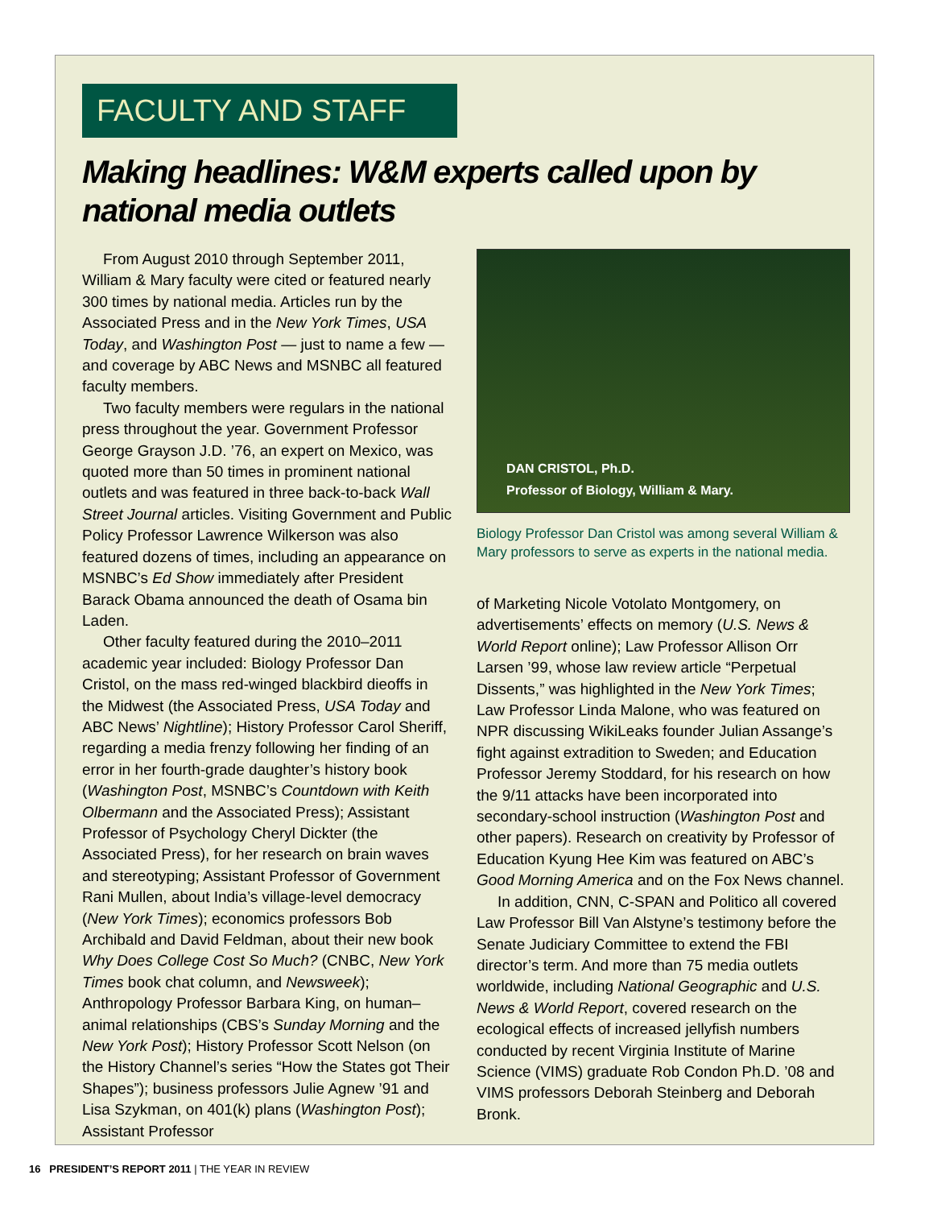FACULTY AND STAFF
Making headlines: W&M experts called upon by national media outlets
From August 2010 through September 2011, William & Mary faculty were cited or featured nearly 300 times by national media. Articles run by the Associated Press and in the New York Times, USA Today, and Washington Post — just to name a few — and coverage by ABC News and MSNBC all featured faculty members.
Two faculty members were regulars in the national press throughout the year. Government Professor George Grayson J.D. ’76, an expert on Mexico, was quoted more than 50 times in prominent national outlets and was featured in three back-to-back Wall Street Journal articles. Visiting Government and Public Policy Professor Lawrence Wilkerson was also featured dozens of times, including an appearance on MSNBC’s Ed Show immediately after President Barack Obama announced the death of Osama bin Laden.
Other faculty featured during the 2010–2011 academic year included: Biology Professor Dan Cristol, on the mass red-winged blackbird dieoffs in the Midwest (the Associated Press, USA Today and ABC News’ Nightline); History Professor Carol Sheriff, regarding a media frenzy following her finding of an error in her fourth-grade daughter’s history book (Washington Post, MSNBC’s Countdown with Keith Olbermann and the Associated Press); Assistant Professor of Psychology Cheryl Dickter (the Associated Press), for her research on brain waves and stereotyping; Assistant Professor of Government Rani Mullen, about India’s village-level democracy (New York Times); economics professors Bob Archibald and David Feldman, about their new book Why Does College Cost So Much? (CNBC, New York Times book chat column, and Newsweek); Anthropology Professor Barbara King, on human–animal relationships (CBS’s Sunday Morning and the New York Post); History Professor Scott Nelson (on the History Channel’s series “How the States got Their Shapes”); business professors Julie Agnew ’91 and Lisa Szykman, on 401(k) plans (Washington Post); Assistant Professor
DAN CRISTOL, Ph.D.
Professor of Biology, William & Mary.
Biology Professor Dan Cristol was among several William & Mary professors to serve as experts in the national media.
of Marketing Nicole Votolato Montgomery, on advertisements’ effects on memory (U.S. News & World Report online); Law Professor Allison Orr Larsen ’99, whose law review article “Perpetual Dissents,” was highlighted in the New York Times; Law Professor Linda Malone, who was featured on NPR discussing WikiLeaks founder Julian Assange’s fight against extradition to Sweden; and Education Professor Jeremy Stoddard, for his research on how the 9/11 attacks have been incorporated into secondary-school instruction (Washington Post and other papers). Research on creativity by Professor of Education Kyung Hee Kim was featured on ABC’s Good Morning America and on the Fox News channel.
In addition, CNN, C-SPAN and Politico all covered Law Professor Bill Van Alstyne’s testimony before the Senate Judiciary Committee to extend the FBI director’s term. And more than 75 media outlets worldwide, including National Geographic and U.S. News & World Report, covered research on the ecological effects of increased jellyfish numbers conducted by recent Virginia Institute of Marine Science (VIMS) graduate Rob Condon Ph.D. ’08 and VIMS professors Deborah Steinberg and Deborah Bronk.
16 PRESIDENT’S REPORT 2011 | THE YEAR IN REVIEW